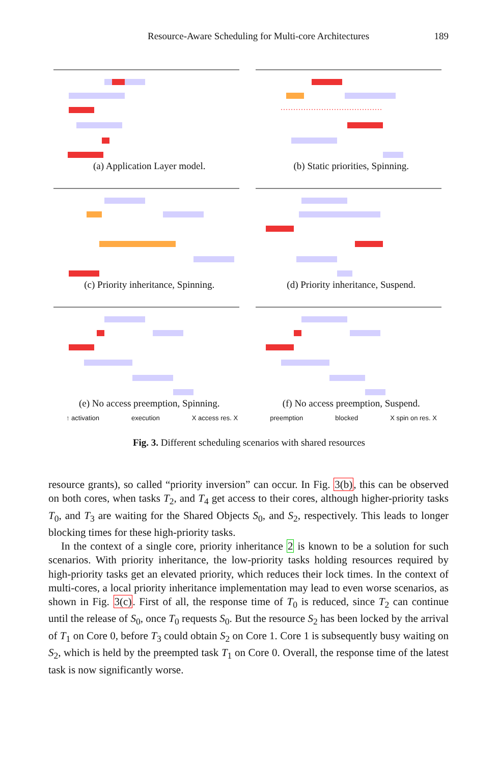Resource-Aware Scheduling for Multi-core Architectures 189
(a) Application Layer model.
(b) Static priorities, Spinning.
(c) Priority inheritance, Spinning.
(d) Priority inheritance, Suspend.
(e) No access preemption, Spinning.
(f) No access preemption, Suspend.
↑ activation execution X access res. X preemption blocked X spin on res. X
Fig. 3. Different scheduling scenarios with shared resources
resource grants), so called “priority inversion” can occur. In Fig. 3(b), this can be observed on both cores, when tasks T<sub>2</sub>, and T<sub>4</sub> get access to their cores, although higher-priority tasks T<sub>0</sub>, and T<sub>3</sub> are waiting for the Shared Objects S<sub>0</sub>, and S<sub>2</sub>, respectively. This leads to longer blocking times for these high-priority tasks.
In the context of a single core, priority inheritance 2 is known to be a solution for such scenarios. With priority inheritance, the low-priority tasks holding resources required by high-priority tasks get an elevated priority, which reduces their lock times. In the context of multi-cores, a local priority inheritance implementation may lead to even worse scenarios, as shown in Fig. 3(c). First of all, the response time of T<sub>0</sub> is reduced, since T<sub>2</sub> can continue until the release of S<sub>0</sub>, once T<sub>0</sub> requests S<sub>0</sub>. But the resource S<sub>2</sub> has been locked by the arrival of T<sub>1</sub> on Core 0, before T<sub>3</sub> could obtain S<sub>2</sub> on Core 1. Core 1 is subsequently busy waiting on S<sub>2</sub>, which is held by the preempted task T<sub>1</sub> on Core 0. Overall, the response time of the latest task is now significantly worse.